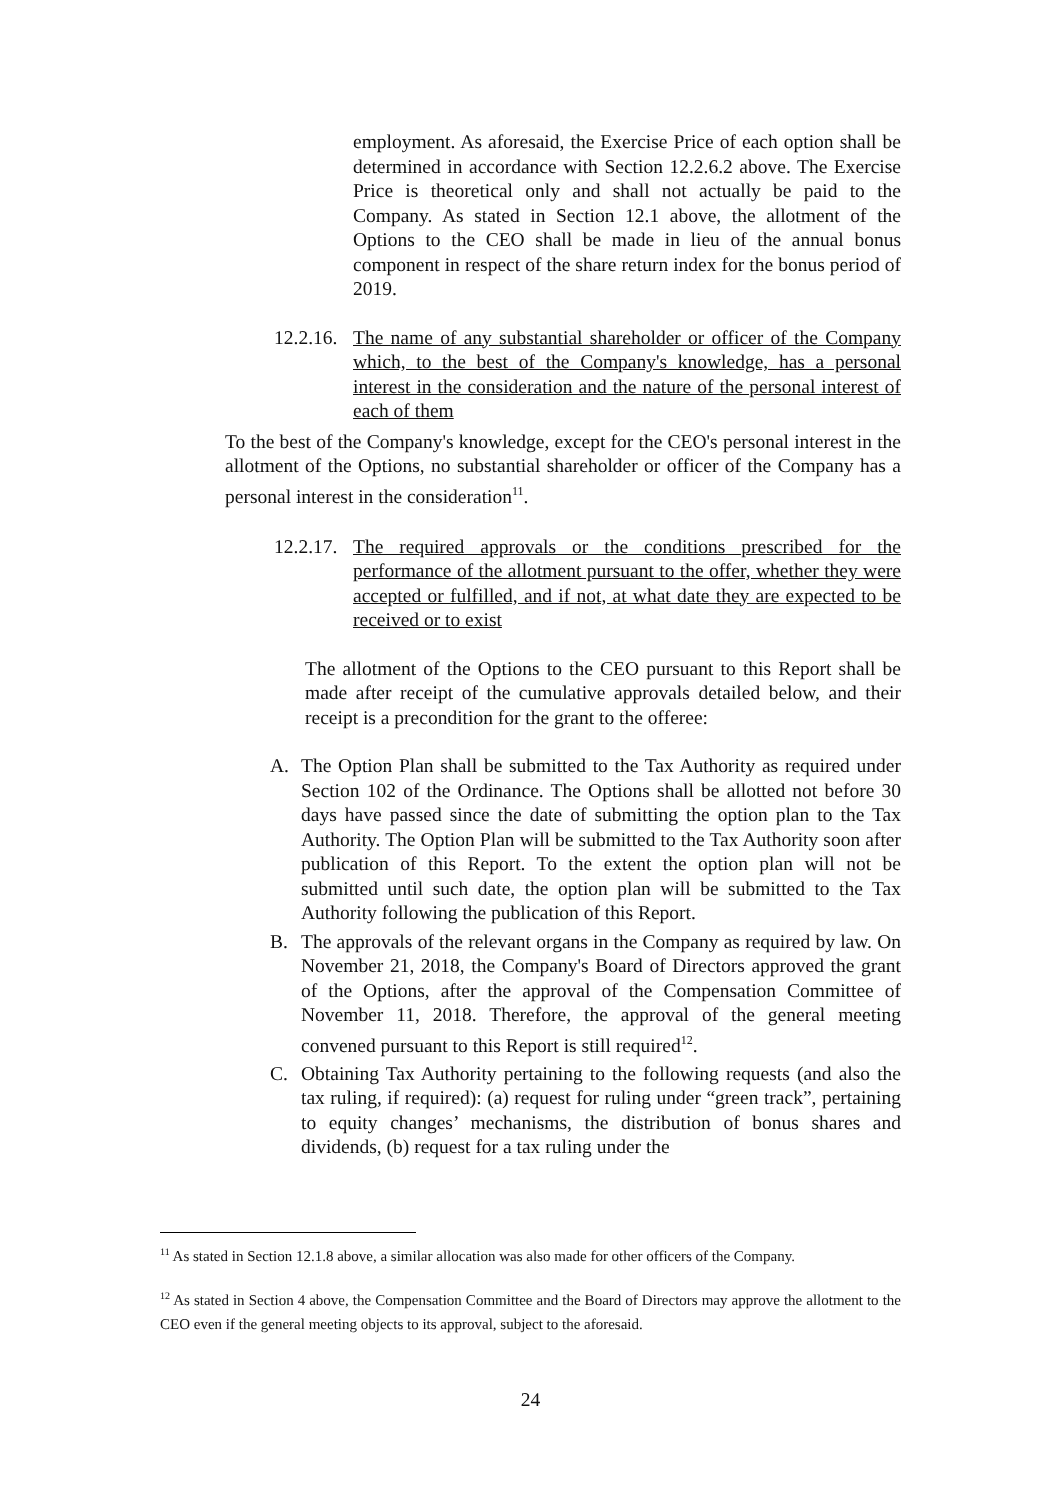employment. As aforesaid, the Exercise Price of each option shall be determined in accordance with Section 12.2.6.2 above. The Exercise Price is theoretical only and shall not actually be paid to the Company. As stated in Section 12.1 above, the allotment of the Options to the CEO shall be made in lieu of the annual bonus component in respect of the share return index for the bonus period of 2019.
12.2.16. The name of any substantial shareholder or officer of the Company which, to the best of the Company's knowledge, has a personal interest in the consideration and the nature of the personal interest of each of them
To the best of the Company's knowledge, except for the CEO's personal interest in the allotment of the Options, no substantial shareholder or officer of the Company has a personal interest in the consideration<sup>11</sup>.
12.2.17. The required approvals or the conditions prescribed for the performance of the allotment pursuant to the offer, whether they were accepted or fulfilled, and if not, at what date they are expected to be received or to exist
The allotment of the Options to the CEO pursuant to this Report shall be made after receipt of the cumulative approvals detailed below, and their receipt is a precondition for the grant to the offeree:
A. The Option Plan shall be submitted to the Tax Authority as required under Section 102 of the Ordinance. The Options shall be allotted not before 30 days have passed since the date of submitting the option plan to the Tax Authority. The Option Plan will be submitted to the Tax Authority soon after publication of this Report. To the extent the option plan will not be submitted until such date, the option plan will be submitted to the Tax Authority following the publication of this Report.
B. The approvals of the relevant organs in the Company as required by law. On November 21, 2018, the Company's Board of Directors approved the grant of the Options, after the approval of the Compensation Committee of November 11, 2018. Therefore, the approval of the general meeting convened pursuant to this Report is still required<sup>12</sup>.
C. Obtaining Tax Authority pertaining to the following requests (and also the tax ruling, if required): (a) request for ruling under “green track”, pertaining to equity changes’ mechanisms, the distribution of bonus shares and dividends, (b) request for a tax ruling under the
<sup>11</sup> As stated in Section 12.1.8 above, a similar allocation was also made for other officers of the Company.
<sup>12</sup> As stated in Section 4 above, the Compensation Committee and the Board of Directors may approve the allotment to the CEO even if the general meeting objects to its approval, subject to the aforesaid.
24